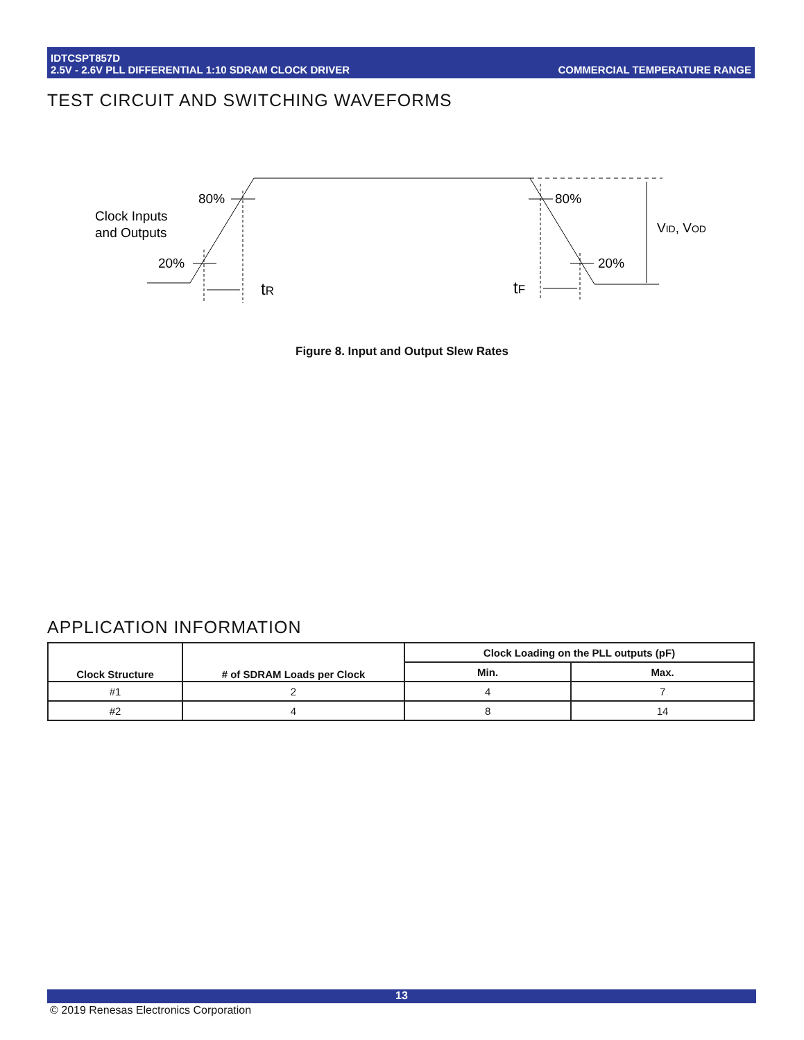IDTCSPT857D
2.5V - 2.6V PLL DIFFERENTIAL 1:10 SDRAM CLOCK DRIVER
COMMERCIAL TEMPERATURE RANGE
TEST CIRCUIT AND SWITCHING WAVEFORMS
80%
20%
80%
20%
Clock Inputs
and Outputs
tR
tF
VID, VOD
Figure 8. Input and Output Slew Rates
APPLICATION INFORMATION
| Clock Structure | # of SDRAM Loads per Clock | Clock Loading on the PLL outputs (pF) | |
| --- | --- | --- | --- |
| | | Min. | Max. |
| #1 | 2 | 4 | 7 |
| #2 | 4 | 8 | 14 |
13
© 2019 Renesas Electronics Corporation